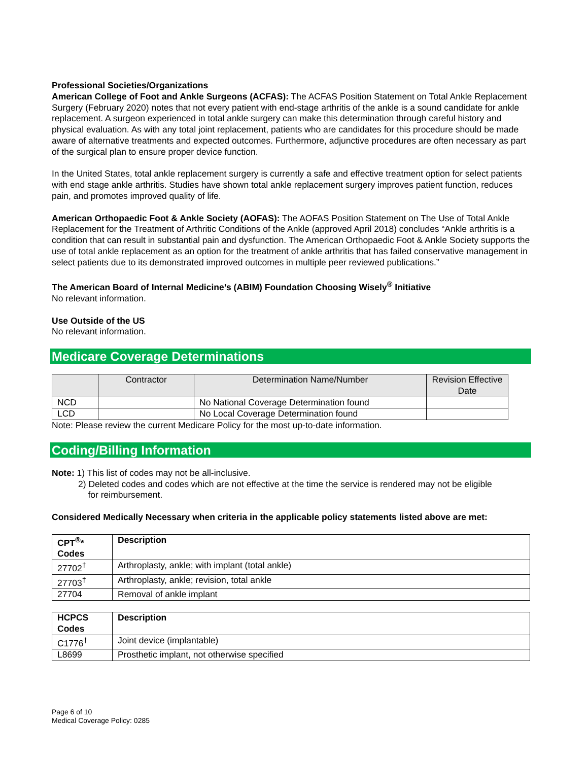Professional Societies/Organizations
American College of Foot and Ankle Surgeons (ACFAS): The ACFAS Position Statement on Total Ankle Replacement Surgery (February 2020) notes that not every patient with end-stage arthritis of the ankle is a sound candidate for ankle replacement. A surgeon experienced in total ankle surgery can make this determination through careful history and physical evaluation. As with any total joint replacement, patients who are candidates for this procedure should be made aware of alternative treatments and expected outcomes. Furthermore, adjunctive procedures are often necessary as part of the surgical plan to ensure proper device function.
In the United States, total ankle replacement surgery is currently a safe and effective treatment option for select patients with end stage ankle arthritis. Studies have shown total ankle replacement surgery improves patient function, reduces pain, and promotes improved quality of life.
American Orthopaedic Foot & Ankle Society (AOFAS): The AOFAS Position Statement on The Use of Total Ankle Replacement for the Treatment of Arthritic Conditions of the Ankle (approved April 2018) concludes “Ankle arthritis is a condition that can result in substantial pain and dysfunction. The American Orthopaedic Foot & Ankle Society supports the use of total ankle replacement as an option for the treatment of ankle arthritis that has failed conservative management in select patients due to its demonstrated improved outcomes in multiple peer reviewed publications.”
The American Board of Internal Medicine’s (ABIM) Foundation Choosing Wisely<sup>®</sup> Initiative
No relevant information.
Use Outside of the US
No relevant information.
Medicare Coverage Determinations
| | Contractor | Determination Name/Number | Revision Effective Date |
| --- | --- | --- | --- |
| NCD | | No National Coverage Determination found | |
| LCD | | No Local Coverage Determination found | |
Note: Please review the current Medicare Policy for the most up-to-date information.
Coding/Billing Information
Note: 1) This list of codes may not be all-inclusive.
2) Deleted codes and codes which are not effective at the time the service is rendered may not be eligible
for reimbursement.
Considered Medically Necessary when criteria in the applicable policy statements listed above are met:
| CPT<sup>®</sup>* Codes | Description |
| --- | --- |
| 27702<sup>†</sup> | Arthroplasty, ankle; with implant (total ankle) |
| 27703<sup>†</sup> | Arthroplasty, ankle; revision, total ankle |
| 27704 | Removal of ankle implant |
| HCPCS Codes | Description |
| --- | --- |
| C1776<sup>†</sup> | Joint device (implantable) |
| L8699 | Prosthetic implant, not otherwise specified |
Page 6 of 10
Medical Coverage Policy: 0285